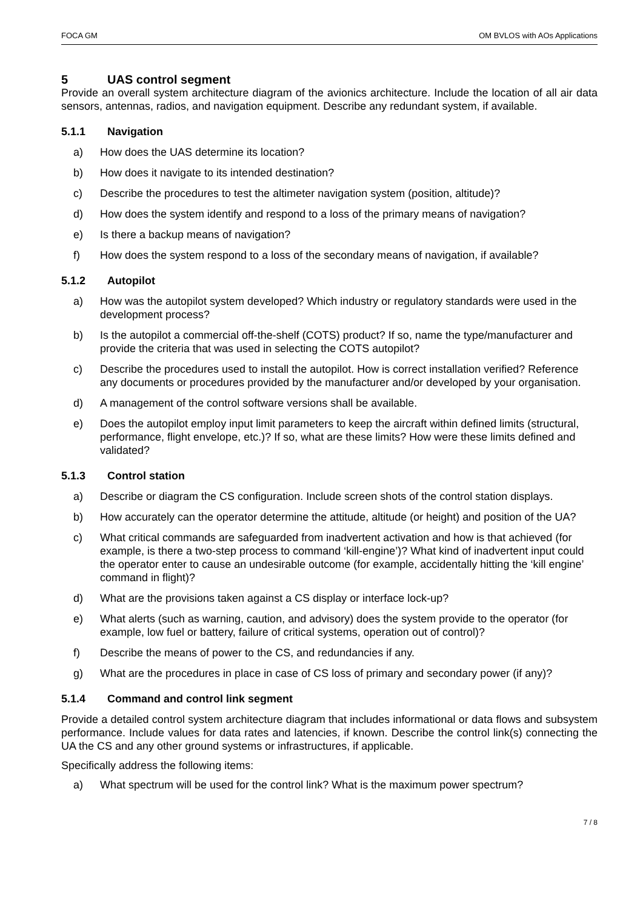FOCA GM OM BVLOS with AOs Applications
5 UAS control segment
Provide an overall system architecture diagram of the avionics architecture. Include the location of all air data sensors, antennas, radios, and navigation equipment. Describe any redundant system, if available.
5.1.1 Navigation
a) How does the UAS determine its location?
b) How does it navigate to its intended destination?
c) Describe the procedures to test the altimeter navigation system (position, altitude)?
d) How does the system identify and respond to a loss of the primary means of navigation?
e) Is there a backup means of navigation?
f) How does the system respond to a loss of the secondary means of navigation, if available?
5.1.2 Autopilot
a) How was the autopilot system developed? Which industry or regulatory standards were used in the development process?
b) Is the autopilot a commercial off-the-shelf (COTS) product? If so, name the type/manufacturer and provide the criteria that was used in selecting the COTS autopilot?
c) Describe the procedures used to install the autopilot. How is correct installation verified? Reference any documents or procedures provided by the manufacturer and/or developed by your organisation.
d) A management of the control software versions shall be available.
e) Does the autopilot employ input limit parameters to keep the aircraft within defined limits (structural, performance, flight envelope, etc.)? If so, what are these limits? How were these limits defined and validated?
5.1.3 Control station
a) Describe or diagram the CS configuration. Include screen shots of the control station displays.
b) How accurately can the operator determine the attitude, altitude (or height) and position of the UA?
c) What critical commands are safeguarded from inadvertent activation and how is that achieved (for example, is there a two-step process to command ‘kill-engine’)? What kind of inadvertent input could the operator enter to cause an undesirable outcome (for example, accidentally hitting the ‘kill engine’ command in flight)?
d) What are the provisions taken against a CS display or interface lock-up?
e) What alerts (such as warning, caution, and advisory) does the system provide to the operator (for example, low fuel or battery, failure of critical systems, operation out of control)?
f) Describe the means of power to the CS, and redundancies if any.
g) What are the procedures in place in case of CS loss of primary and secondary power (if any)?
5.1.4 Command and control link segment
Provide a detailed control system architecture diagram that includes informational or data flows and subsystem performance. Include values for data rates and latencies, if known. Describe the control link(s) connecting the UA the CS and any other ground systems or infrastructures, if applicable.
Specifically address the following items:
a) What spectrum will be used for the control link? What is the maximum power spectrum?
7 / 8